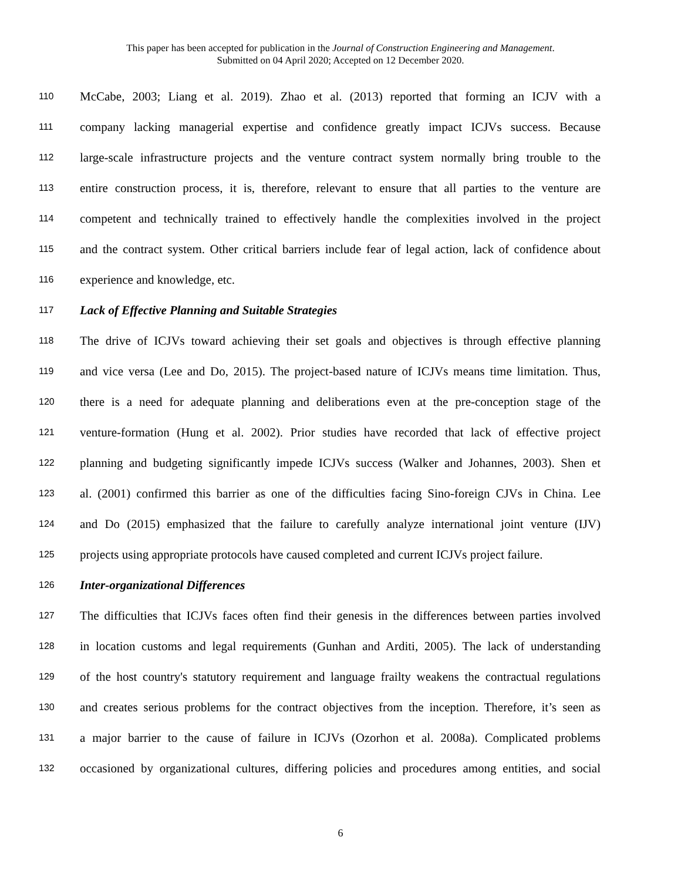This paper has been accepted for publication in the Journal of Construction Engineering and Management.
Submitted on 04 April 2020; Accepted on 12 December 2020.
110 McCabe, 2003; Liang et al. 2019). Zhao et al. (2013) reported that forming an ICJV with a
111 company lacking managerial expertise and confidence greatly impact ICJVs success. Because
112 large-scale infrastructure projects and the venture contract system normally bring trouble to the
113 entire construction process, it is, therefore, relevant to ensure that all parties to the venture are
114 competent and technically trained to effectively handle the complexities involved in the project
115 and the contract system. Other critical barriers include fear of legal action, lack of confidence about
116 experience and knowledge, etc.
117 Lack of Effective Planning and Suitable Strategies
118 The drive of ICJVs toward achieving their set goals and objectives is through effective planning
119 and vice versa (Lee and Do, 2015). The project-based nature of ICJVs means time limitation. Thus,
120 there is a need for adequate planning and deliberations even at the pre-conception stage of the
121 venture-formation (Hung et al. 2002). Prior studies have recorded that lack of effective project
122 planning and budgeting significantly impede ICJVs success (Walker and Johannes, 2003). Shen et
123 al. (2001) confirmed this barrier as one of the difficulties facing Sino-foreign CJVs in China. Lee
124 and Do (2015) emphasized that the failure to carefully analyze international joint venture (IJV)
125 projects using appropriate protocols have caused completed and current ICJVs project failure.
126 Inter-organizational Differences
127 The difficulties that ICJVs faces often find their genesis in the differences between parties involved
128 in location customs and legal requirements (Gunhan and Arditi, 2005). The lack of understanding
129 of the host country's statutory requirement and language frailty weakens the contractual regulations
130 and creates serious problems for the contract objectives from the inception. Therefore, it’s seen as
131 a major barrier to the cause of failure in ICJVs (Ozorhon et al. 2008a). Complicated problems
132 occasioned by organizational cultures, differing policies and procedures among entities, and social
6